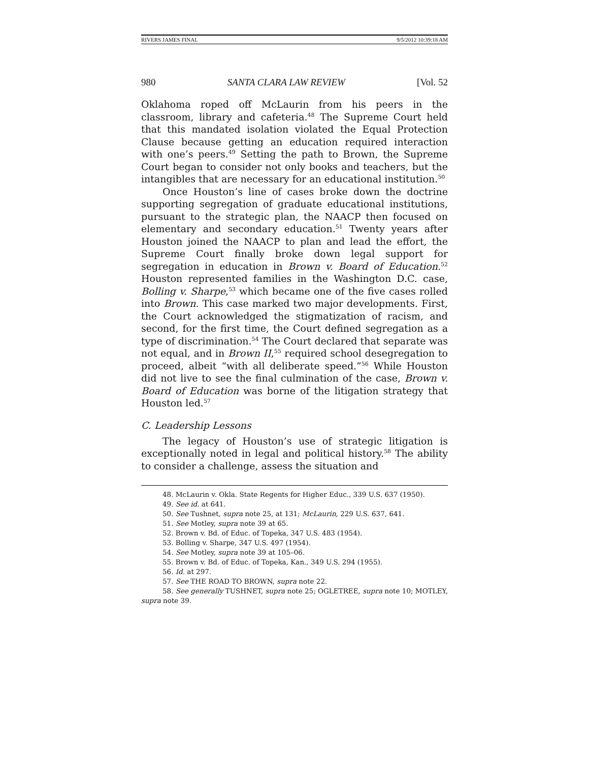RIVERS JAMES FINAL 9/5/2012 10:39:18 AM
980 SANTA CLARA LAW REVIEW [Vol. 52
Oklahoma roped off McLaurin from his peers in the classroom, library and cafeteria.<sup>48</sup> The Supreme Court held that this mandated isolation violated the Equal Protection Clause because getting an education required interaction with one’s peers.<sup>49</sup> Setting the path to Brown, the Supreme Court began to consider not only books and teachers, but the intangibles that are necessary for an educational institution.<sup>50</sup>
Once Houston’s line of cases broke down the doctrine supporting segregation of graduate educational institutions, pursuant to the strategic plan, the NAACP then focused on elementary and secondary education.<sup>51</sup> Twenty years after Houston joined the NAACP to plan and lead the effort, the Supreme Court finally broke down legal support for segregation in education in Brown v. Board of Education.<sup>52</sup> Houston represented families in the Washington D.C. case, Bolling v. Sharpe,<sup>53</sup> which became one of the five cases rolled into Brown. This case marked two major developments. First, the Court acknowledged the stigmatization of racism, and second, for the first time, the Court defined segregation as a type of discrimination.<sup>54</sup> The Court declared that separate was not equal, and in Brown II,<sup>55</sup> required school desegregation to proceed, albeit “with all deliberate speed.”<sup>56</sup> While Houston did not live to see the final culmination of the case, Brown v. Board of Education was borne of the litigation strategy that Houston led.<sup>57</sup>
C. Leadership Lessons
The legacy of Houston’s use of strategic litigation is exceptionally noted in legal and political history.<sup>58</sup> The ability to consider a challenge, assess the situation and
48. McLaurin v. Okla. State Regents for Higher Educ., 339 U.S. 637 (1950).
49. See id. at 641.
50. See Tushnet, supra note 25, at 131; McLaurin, 229 U.S. 637, 641.
51. See Motley, supra note 39 at 65.
52. Brown v. Bd. of Educ. of Topeka, 347 U.S. 483 (1954).
53. Bolling v. Sharpe, 347 U.S. 497 (1954).
54. See Motley, supra note 39 at 105–06.
55. Brown v. Bd. of Educ. of Topeka, Kan., 349 U.S. 294 (1955).
56. Id. at 297.
57. See THE ROAD TO BROWN, supra note 22.
58. See generally TUSHNET, supra note 25; OGLETREE, supra note 10; MOTLEY, supra note 39.